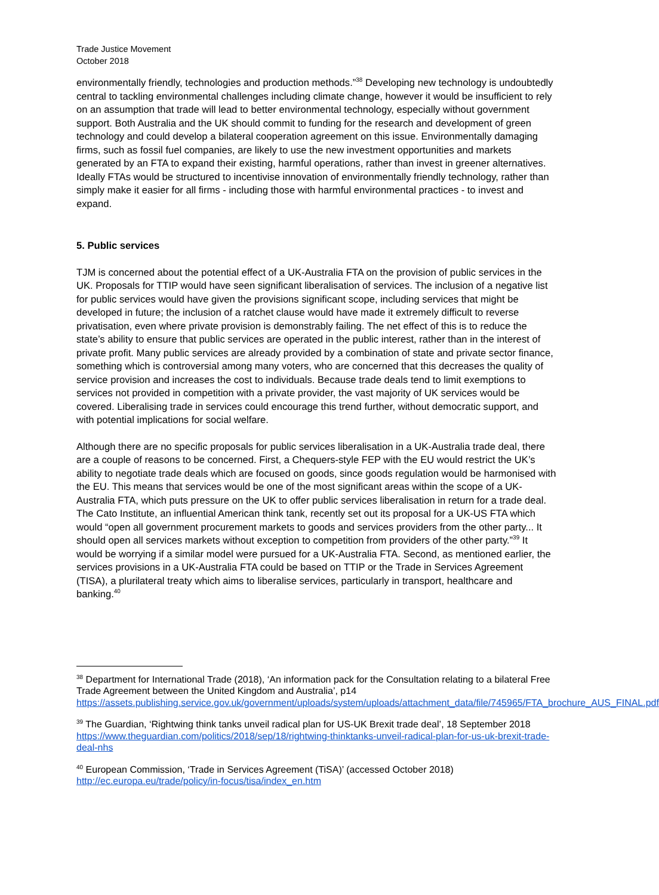Trade Justice Movement
October 2018
environmentally friendly, technologies and production methods.”<sup>38</sup> Developing new technology is undoubtedly central to tackling environmental challenges including climate change, however it would be insufficient to rely on an assumption that trade will lead to better environmental technology, especially without government support. Both Australia and the UK should commit to funding for the research and development of green technology and could develop a bilateral cooperation agreement on this issue. Environmentally damaging firms, such as fossil fuel companies, are likely to use the new investment opportunities and markets generated by an FTA to expand their existing, harmful operations, rather than invest in greener alternatives. Ideally FTAs would be structured to incentivise innovation of environmentally friendly technology, rather than simply make it easier for all firms - including those with harmful environmental practices - to invest and expand.
5. Public services
TJM is concerned about the potential effect of a UK-Australia FTA on the provision of public services in the UK. Proposals for TTIP would have seen significant liberalisation of services. The inclusion of a negative list for public services would have given the provisions significant scope, including services that might be developed in future; the inclusion of a ratchet clause would have made it extremely difficult to reverse privatisation, even where private provision is demonstrably failing. The net effect of this is to reduce the state’s ability to ensure that public services are operated in the public interest, rather than in the interest of private profit. Many public services are already provided by a combination of state and private sector finance, something which is controversial among many voters, who are concerned that this decreases the quality of service provision and increases the cost to individuals. Because trade deals tend to limit exemptions to services not provided in competition with a private provider, the vast majority of UK services would be covered. Liberalising trade in services could encourage this trend further, without democratic support, and with potential implications for social welfare.
Although there are no specific proposals for public services liberalisation in a UK-Australia trade deal, there are a couple of reasons to be concerned. First, a Chequers-style FEP with the EU would restrict the UK’s ability to negotiate trade deals which are focused on goods, since goods regulation would be harmonised with the EU. This means that services would be one of the most significant areas within the scope of a UK-Australia FTA, which puts pressure on the UK to offer public services liberalisation in return for a trade deal. The Cato Institute, an influential American think tank, recently set out its proposal for a UK-US FTA which would “open all government procurement markets to goods and services providers from the other party... It should open all services markets without exception to competition from providers of the other party.”<sup>39</sup> It would be worrying if a similar model were pursued for a UK-Australia FTA. Second, as mentioned earlier, the services provisions in a UK-Australia FTA could be based on TTIP or the Trade in Services Agreement (TISA), a plurilateral treaty which aims to liberalise services, particularly in transport, healthcare and banking.<sup>40</sup>
<sup>38</sup> Department for International Trade (2018), ‘An information pack for the Consultation relating to a bilateral Free Trade Agreement between the United Kingdom and Australia’, p14 https://assets.publishing.service.gov.uk/government/uploads/system/uploads/attachment_data/file/745965/FTA_brochure_AUS_FINAL.pdf
<sup>39</sup> The Guardian, ‘Rightwing think tanks unveil radical plan for US-UK Brexit trade deal’, 18 September 2018 https://www.theguardian.com/politics/2018/sep/18/rightwing-thinktanks-unveil-radical-plan-for-us-uk-brexit-trade-deal-nhs
<sup>40</sup> European Commission, ‘Trade in Services Agreement (TiSA)’ (accessed October 2018) http://ec.europa.eu/trade/policy/in-focus/tisa/index_en.htm